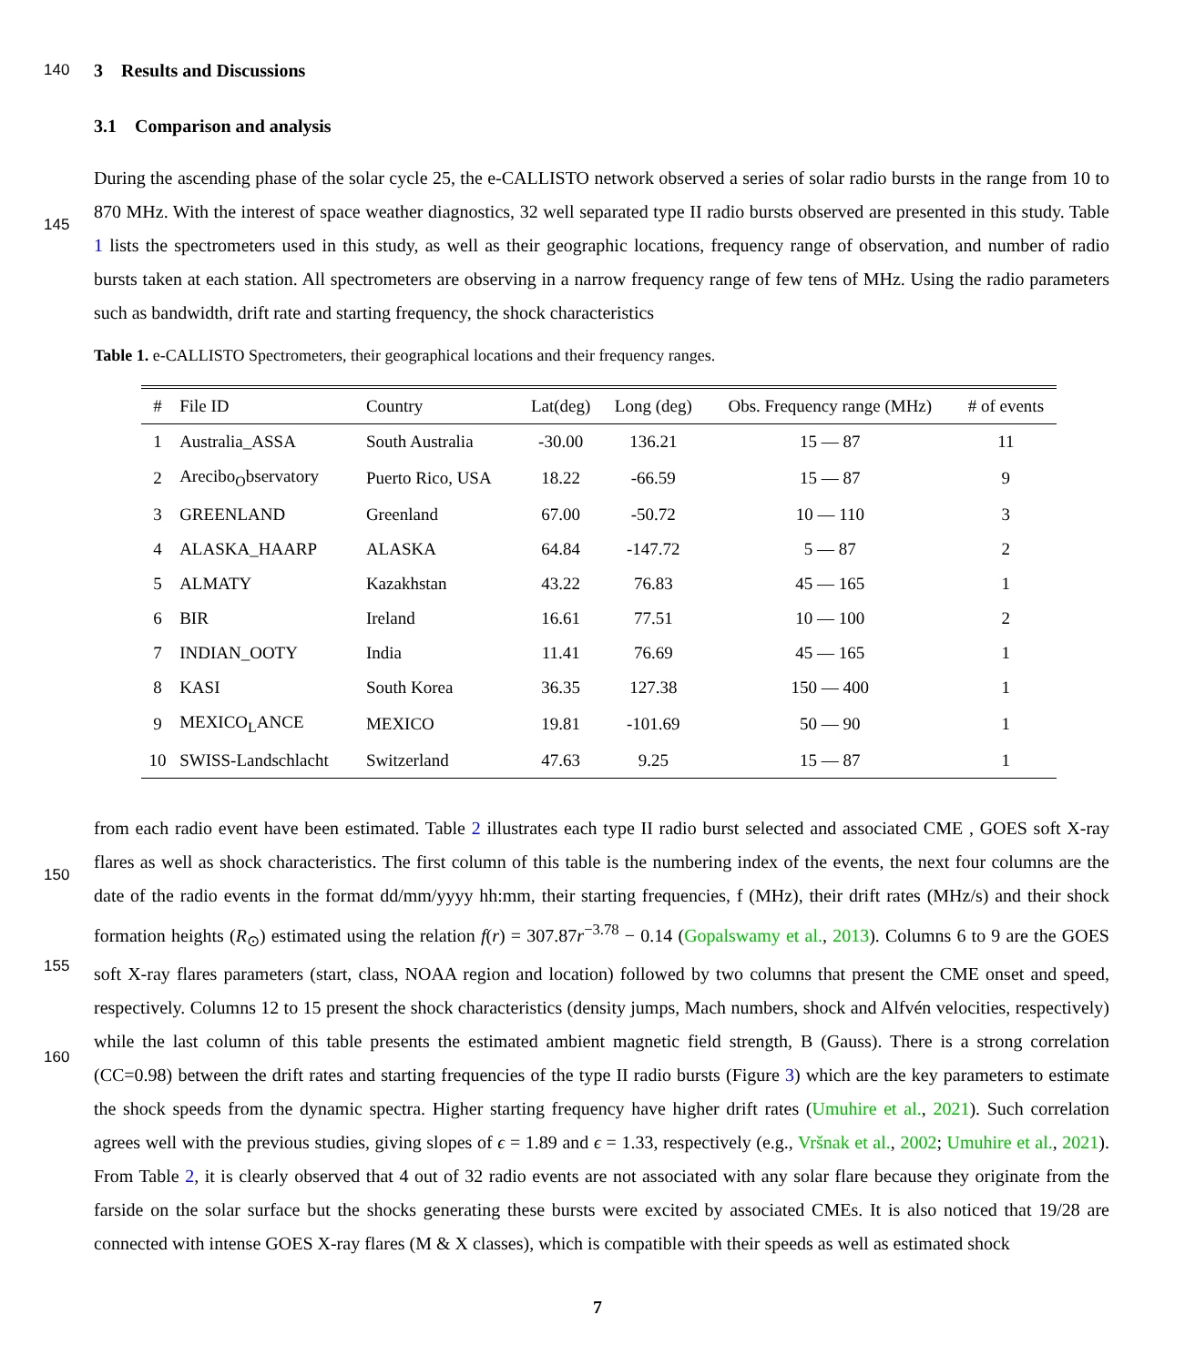140
3 Results and Discussions
3.1 Comparison and analysis
145
During the ascending phase of the solar cycle 25, the e-CALLISTO network observed a series of solar radio bursts in the range from 10 to 870 MHz. With the interest of space weather diagnostics, 32 well separated type II radio bursts observed are presented in this study. Table 1 lists the spectrometers used in this study, as well as their geographic locations, frequency range of observation, and number of radio bursts taken at each station. All spectrometers are observing in a narrow frequency range of few tens of MHz. Using the radio parameters such as bandwidth, drift rate and starting frequency, the shock characteristics
Table 1. e-CALLISTO Spectrometers, their geographical locations and their frequency ranges.
| # | File ID | Country | Lat(deg) | Long (deg) | Obs. Frequency range (MHz) | # of events |
| --- | --- | --- | --- | --- | --- | --- |
| 1 | Australia_ASSA | South Australia | -30.00 | 136.21 | 15 — 87 | 11 |
| 2 | Arecibo<sub>O</sub>bservatory | Puerto Rico, USA | 18.22 | -66.59 | 15 — 87 | 9 |
| 3 | GREENLAND | Greenland | 67.00 | -50.72 | 10 — 110 | 3 |
| 4 | ALASKA_HAARP | ALASKA | 64.84 | -147.72 | 5 — 87 | 2 |
| 5 | ALMATY | Kazakhstan | 43.22 | 76.83 | 45 — 165 | 1 |
| 6 | BIR | Ireland | 16.61 | 77.51 | 10 — 100 | 2 |
| 7 | INDIAN_OOTY | India | 11.41 | 76.69 | 45 — 165 | 1 |
| 8 | KASI | South Korea | 36.35 | 127.38 | 150 — 400 | 1 |
| 9 | MEXICO<sub>L</sub>ANCE | MEXICO | 19.81 | -101.69 | 50 — 90 | 1 |
| 10 | SWISS-Landschlacht | Switzerland | 47.63 | 9.25 | 15 — 87 | 1 |
150
155
160
from each radio event have been estimated. Table 2 illustrates each type II radio burst selected and associated CME , GOES soft X-ray flares as well as shock characteristics. The first column of this table is the numbering index of the events, the next four columns are the date of the radio events in the format dd/mm/yyyy hh:mm, their starting frequencies, f (MHz), their drift rates (MHz/s) and their shock formation heights (R<sub>⊙</sub>) estimated using the relation f(r) = 307.87r<sup>−3.78</sup> − 0.14 (Gopalswamy et al., 2013). Columns 6 to 9 are the GOES soft X-ray flares parameters (start, class, NOAA region and location) followed by two columns that present the CME onset and speed, respectively. Columns 12 to 15 present the shock characteristics (density jumps, Mach numbers, shock and Alfvén velocities, respectively) while the last column of this table presents the estimated ambient magnetic field strength, B (Gauss). There is a strong correlation (CC=0.98) between the drift rates and starting frequencies of the type II radio bursts (Figure 3) which are the key parameters to estimate the shock speeds from the dynamic spectra. Higher starting frequency have higher drift rates (Umuhire et al., 2021). Such correlation agrees well with the previous studies, giving slopes of ϵ = 1.89 and ϵ = 1.33, respectively (e.g., Vršnak et al., 2002; Umuhire et al., 2021). From Table 2, it is clearly observed that 4 out of 32 radio events are not associated with any solar flare because they originate from the farside on the solar surface but the shocks generating these bursts were excited by associated CMEs. It is also noticed that 19/28 are connected with intense GOES X-ray flares (M & X classes), which is compatible with their speeds as well as estimated shock
7